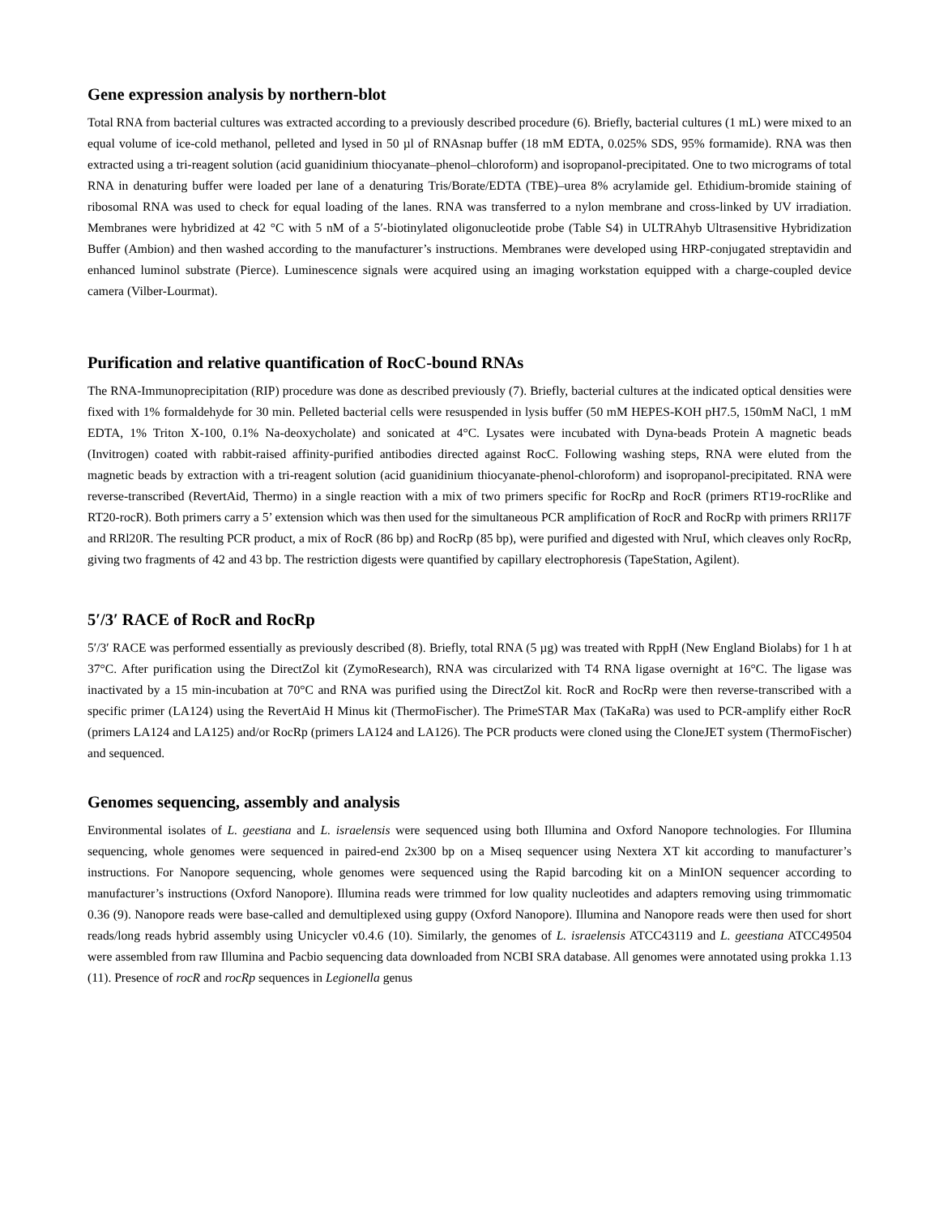Gene expression analysis by northern-blot
Total RNA from bacterial cultures was extracted according to a previously described procedure (6). Briefly, bacterial cultures (1 mL) were mixed to an equal volume of ice-cold methanol, pelleted and lysed in 50 µl of RNAsnap buffer (18 mM EDTA, 0.025% SDS, 95% formamide). RNA was then extracted using a tri-reagent solution (acid guanidinium thiocyanate–phenol–chloroform) and isopropanol-precipitated. One to two micrograms of total RNA in denaturing buffer were loaded per lane of a denaturing Tris/Borate/EDTA (TBE)–urea 8% acrylamide gel. Ethidium-bromide staining of ribosomal RNA was used to check for equal loading of the lanes. RNA was transferred to a nylon membrane and cross-linked by UV irradiation. Membranes were hybridized at 42 °C with 5 nM of a 5′-biotinylated oligonucleotide probe (Table S4) in ULTRAhyb Ultrasensitive Hybridization Buffer (Ambion) and then washed according to the manufacturer’s instructions. Membranes were developed using HRP-conjugated streptavidin and enhanced luminol substrate (Pierce). Luminescence signals were acquired using an imaging workstation equipped with a charge-coupled device camera (Vilber-Lourmat).
Purification and relative quantification of RocC-bound RNAs
The RNA-Immunoprecipitation (RIP) procedure was done as described previously (7). Briefly, bacterial cultures at the indicated optical densities were fixed with 1% formaldehyde for 30 min. Pelleted bacterial cells were resuspended in lysis buffer (50 mM HEPES-KOH pH7.5, 150mM NaCl, 1 mM EDTA, 1% Triton X-100, 0.1% Na-deoxycholate) and sonicated at 4°C. Lysates were incubated with Dyna-beads Protein A magnetic beads (Invitrogen) coated with rabbit-raised affinity-purified antibodies directed against RocC. Following washing steps, RNA were eluted from the magnetic beads by extraction with a tri-reagent solution (acid guanidinium thiocyanate-phenol-chloroform) and isopropanol-precipitated. RNA were reverse-transcribed (RevertAid, Thermo) in a single reaction with a mix of two primers specific for RocRp and RocR (primers RT19-rocRlike and RT20-rocR). Both primers carry a 5’ extension which was then used for the simultaneous PCR amplification of RocR and RocRp with primers RRl17F and RRl20R. The resulting PCR product, a mix of RocR (86 bp) and RocRp (85 bp), were purified and digested with NruI, which cleaves only RocRp, giving two fragments of 42 and 43 bp. The restriction digests were quantified by capillary electrophoresis (TapeStation, Agilent).
5′/3′ RACE of RocR and RocRp
5′/3′ RACE was performed essentially as previously described (8). Briefly, total RNA (5 µg) was treated with RppH (New England Biolabs) for 1 h at 37°C. After purification using the DirectZol kit (ZymoResearch), RNA was circularized with T4 RNA ligase overnight at 16°C. The ligase was inactivated by a 15 min-incubation at 70°C and RNA was purified using the DirectZol kit. RocR and RocRp were then reverse-transcribed with a specific primer (LA124) using the RevertAid H Minus kit (ThermoFischer). The PrimeSTAR Max (TaKaRa) was used to PCR-amplify either RocR (primers LA124 and LA125) and/or RocRp (primers LA124 and LA126). The PCR products were cloned using the CloneJET system (ThermoFischer) and sequenced.
Genomes sequencing, assembly and analysis
Environmental isolates of L. geestiana and L. israelensis were sequenced using both Illumina and Oxford Nanopore technologies. For Illumina sequencing, whole genomes were sequenced in paired-end 2x300 bp on a Miseq sequencer using Nextera XT kit according to manufacturer’s instructions. For Nanopore sequencing, whole genomes were sequenced using the Rapid barcoding kit on a MinION sequencer according to manufacturer’s instructions (Oxford Nanopore). Illumina reads were trimmed for low quality nucleotides and adapters removing using trimmomatic 0.36 (9). Nanopore reads were base-called and demultiplexed using guppy (Oxford Nanopore). Illumina and Nanopore reads were then used for short reads/long reads hybrid assembly using Unicycler v0.4.6 (10). Similarly, the genomes of L. israelensis ATCC43119 and L. geestiana ATCC49504 were assembled from raw Illumina and Pacbio sequencing data downloaded from NCBI SRA database. All genomes were annotated using prokka 1.13 (11). Presence of rocR and rocRp sequences in Legionella genus